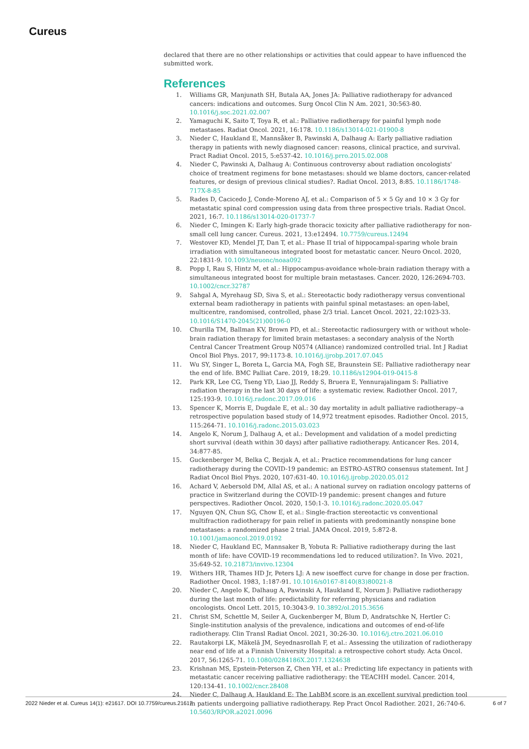Cureus
declared that there are no other relationships or activities that could appear to have influenced the submitted work.
References
1. Williams GR, Manjunath SH, Butala AA, Jones JA: Palliative radiotherapy for advanced cancers: indications and outcomes. Surg Oncol Clin N Am. 2021, 30:563-80. 10.1016/j.soc.2021.02.007
2. Yamaguchi K, Saito T, Toya R, et al.: Palliative radiotherapy for painful lymph node metastases. Radiat Oncol. 2021, 16:178. 10.1186/s13014-021-01900-8
3. Nieder C, Haukland E, Mannsåker B, Pawinski A, Dalhaug A: Early palliative radiation therapy in patients with newly diagnosed cancer: reasons, clinical practice, and survival. Pract Radiat Oncol. 2015, 5:e537-42. 10.1016/j.prro.2015.02.008
4. Nieder C, Pawinski A, Dalhaug A: Continuous controversy about radiation oncologists' choice of treatment regimens for bone metastases: should we blame doctors, cancer-related features, or design of previous clinical studies?. Radiat Oncol. 2013, 8:85. 10.1186/1748-717X-8-85
5. Rades D, Cacicedo J, Conde-Moreno AJ, et al.: Comparison of 5 × 5 Gy and 10 × 3 Gy for metastatic spinal cord compression using data from three prospective trials. Radiat Oncol. 2021, 16:7. 10.1186/s13014-020-01737-7
6. Nieder C, Imingen K: Early high-grade thoracic toxicity after palliative radiotherapy for non-small cell lung cancer. Cureus. 2021, 13:e12494. 10.7759/cureus.12494
7. Westover KD, Mendel JT, Dan T, et al.: Phase II trial of hippocampal-sparing whole brain irradiation with simultaneous integrated boost for metastatic cancer. Neuro Oncol. 2020, 22:1831-9. 10.1093/neuonc/noaa092
8. Popp I, Rau S, Hintz M, et al.: Hippocampus-avoidance whole-brain radiation therapy with a simultaneous integrated boost for multiple brain metastases. Cancer. 2020, 126:2694-703. 10.1002/cncr.32787
9. Sahgal A, Myrehaug SD, Siva S, et al.: Stereotactic body radiotherapy versus conventional external beam radiotherapy in patients with painful spinal metastases: an open-label, multicentre, randomised, controlled, phase 2/3 trial. Lancet Oncol. 2021, 22:1023-33. 10.1016/S1470-2045(21)00196-0
10. Churilla TM, Ballman KV, Brown PD, et al.: Stereotactic radiosurgery with or without whole-brain radiation therapy for limited brain metastases: a secondary analysis of the North Central Cancer Treatment Group N0574 (Alliance) randomized controlled trial. Int J Radiat Oncol Biol Phys. 2017, 99:1173-8. 10.1016/j.ijrobp.2017.07.045
11. Wu SY, Singer L, Boreta L, Garcia MA, Fogh SE, Braunstein SE: Palliative radiotherapy near the end of life. BMC Palliat Care. 2019, 18:29. 10.1186/s12904-019-0415-8
12. Park KR, Lee CG, Tseng YD, Liao JJ, Reddy S, Bruera E, Yennurajalingam S: Palliative radiation therapy in the last 30 days of life: a systematic review. Radiother Oncol. 2017, 125:193-9. 10.1016/j.radonc.2017.09.016
13. Spencer K, Morris E, Dugdale E, et al.: 30 day mortality in adult palliative radiotherapy--a retrospective population based study of 14,972 treatment episodes. Radiother Oncol. 2015, 115:264-71. 10.1016/j.radonc.2015.03.023
14. Angelo K, Norum J, Dalhaug A, et al.: Development and validation of a model predicting short survival (death within 30 days) after palliative radiotherapy. Anticancer Res. 2014, 34:877-85.
15. Guckenberger M, Belka C, Bezjak A, et al.: Practice recommendations for lung cancer radiotherapy during the COVID-19 pandemic: an ESTRO-ASTRO consensus statement. Int J Radiat Oncol Biol Phys. 2020, 107:631-40. 10.1016/j.ijrobp.2020.05.012
16. Achard V, Aebersold DM, Allal AS, et al.: A national survey on radiation oncology patterns of practice in Switzerland during the COVID-19 pandemic: present changes and future perspectives. Radiother Oncol. 2020, 150:1-3. 10.1016/j.radonc.2020.05.047
17. Nguyen QN, Chun SG, Chow E, et al.: Single-fraction stereotactic vs conventional multifraction radiotherapy for pain relief in patients with predominantly nonspine bone metastases: a randomized phase 2 trial. JAMA Oncol. 2019, 5:872-8. 10.1001/jamaoncol.2019.0192
18. Nieder C, Haukland EC, Mannsaker B, Yobuta R: Palliative radiotherapy during the last month of life: have COVID-19 recommendations led to reduced utilization?. In Vivo. 2021, 35:649-52. 10.21873/invivo.12304
19. Withers HR, Thames HD Jr, Peters LJ: A new isoeffect curve for change in dose per fraction. Radiother Oncol. 1983, 1:187-91. 10.1016/s0167-8140(83)80021-8
20. Nieder C, Angelo K, Dalhaug A, Pawinski A, Haukland E, Norum J: Palliative radiotherapy during the last month of life: predictability for referring physicians and radiation oncologists. Oncol Lett. 2015, 10:3043-9. 10.3892/ol.2015.3656
21. Christ SM, Schettle M, Seiler A, Guckenberger M, Blum D, Andratschke N, Hertler C: Single-institution analysis of the prevalence, indications and outcomes of end-of-life radiotherapy. Clin Transl Radiat Oncol. 2021, 30:26-30. 10.1016/j.ctro.2021.06.010
22. Rautakorpi LK, Mäkelä JM, Seyednasrollah F, et al.: Assessing the utilization of radiotherapy near end of life at a Finnish University Hospital: a retrospective cohort study. Acta Oncol. 2017, 56:1265-71. 10.1080/0284186X.2017.1324638
23. Krishnan MS, Epstein-Peterson Z, Chen YH, et al.: Predicting life expectancy in patients with metastatic cancer receiving palliative radiotherapy: the TEACHH model. Cancer. 2014, 120:134-41. 10.1002/cncr.28408
24. Nieder C, Dalhaug A, Haukland E: The LabBM score is an excellent survival prediction tool in patients undergoing palliative radiotherapy. Rep Pract Oncol Radiother. 2021, 26:740-6. 10.5603/RPOR.a2021.0096
2022 Nieder et al. Cureus 14(1): e21617. DOI 10.7759/cureus.21617 6 of 7